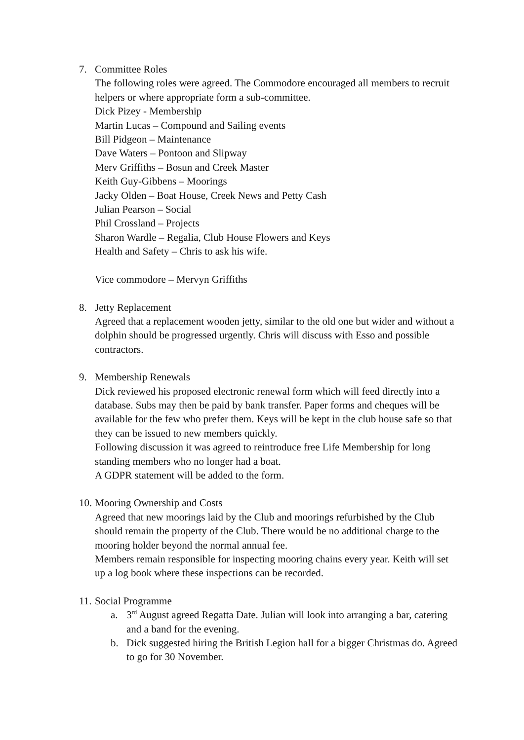7. Committee Roles
The following roles were agreed. The Commodore encouraged all members to recruit helpers or where appropriate form a sub-committee.
Dick Pizey - Membership
Martin Lucas – Compound and Sailing events
Bill Pidgeon – Maintenance
Dave Waters – Pontoon and Slipway
Merv Griffiths – Bosun and Creek Master
Keith Guy-Gibbens – Moorings
Jacky Olden – Boat House, Creek News and Petty Cash
Julian Pearson – Social
Phil Crossland – Projects
Sharon Wardle – Regalia, Club House Flowers and Keys
Health and Safety – Chris to ask his wife.
Vice commodore – Mervyn Griffiths
8. Jetty Replacement
Agreed that a replacement wooden jetty, similar to the old one but wider and without a dolphin should be progressed urgently. Chris will discuss with Esso and possible contractors.
9. Membership Renewals
Dick reviewed his proposed electronic renewal form which will feed directly into a database. Subs may then be paid by bank transfer. Paper forms and cheques will be available for the few who prefer them. Keys will be kept in the club house safe so that they can be issued to new members quickly.
Following discussion it was agreed to reintroduce free Life Membership for long standing members who no longer had a boat.
A GDPR statement will be added to the form.
10.
Mooring Ownership and Costs
Agreed that new moorings laid by the Club and moorings refurbished by the Club should remain the property of the Club. There would be no additional charge to the mooring holder beyond the normal annual fee.
Members remain responsible for inspecting mooring chains every year. Keith will set up a log book where these inspections can be recorded.
11.
Social Programme
a. 3<sup>rd</sup> August agreed Regatta Date. Julian will look into arranging a bar, catering and a band for the evening.
b. Dick suggested hiring the British Legion hall for a bigger Christmas do. Agreed to go for 30 November.